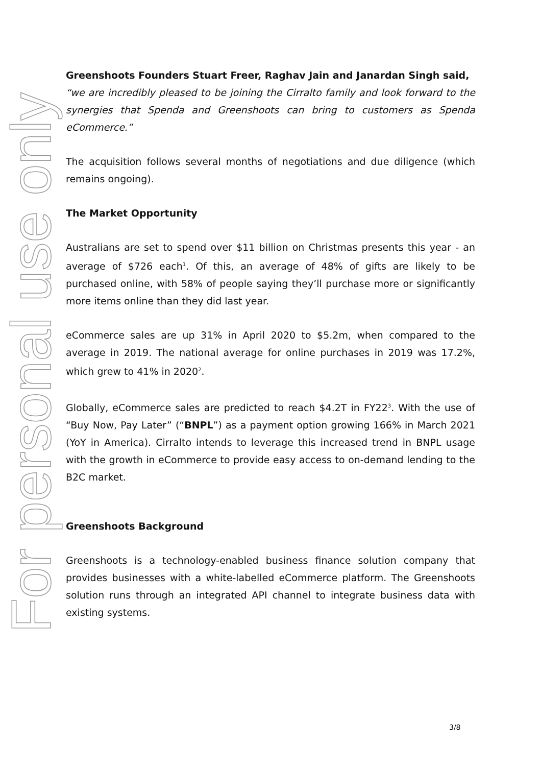For personal use only
Greenshoots Founders Stuart Freer, Raghav Jain and Janardan Singh said,
“we are incredibly pleased to be joining the Cirralto family and look forward to the synergies that Spenda and Greenshoots can bring to customers as Spenda eCommerce.”
The acquisition follows several months of negotiations and due diligence (which remains ongoing).
The Market Opportunity
Australians are set to spend over $11 billion on Christmas presents this year - an average of $726 each<sup>1</sup>. Of this, an average of 48% of gifts are likely to be purchased online, with 58% of people saying they’ll purchase more or significantly more items online than they did last year.
eCommerce sales are up 31% in April 2020 to $5.2m, when compared to the average in 2019. The national average for online purchases in 2019 was 17.2%, which grew to 41% in 2020<sup>2</sup>.
Globally, eCommerce sales are predicted to reach $4.2T in FY22<sup>3</sup>. With the use of “Buy Now, Pay Later” (“BNPL”) as a payment option growing 166% in March 2021 (YoY in America). Cirralto intends to leverage this increased trend in BNPL usage with the growth in eCommerce to provide easy access to on-demand lending to the B2C market.
Greenshoots Background
Greenshoots is a technology-enabled business finance solution company that provides businesses with a white-labelled eCommerce platform. The Greenshoots solution runs through an integrated API channel to integrate business data with existing systems.
3/8